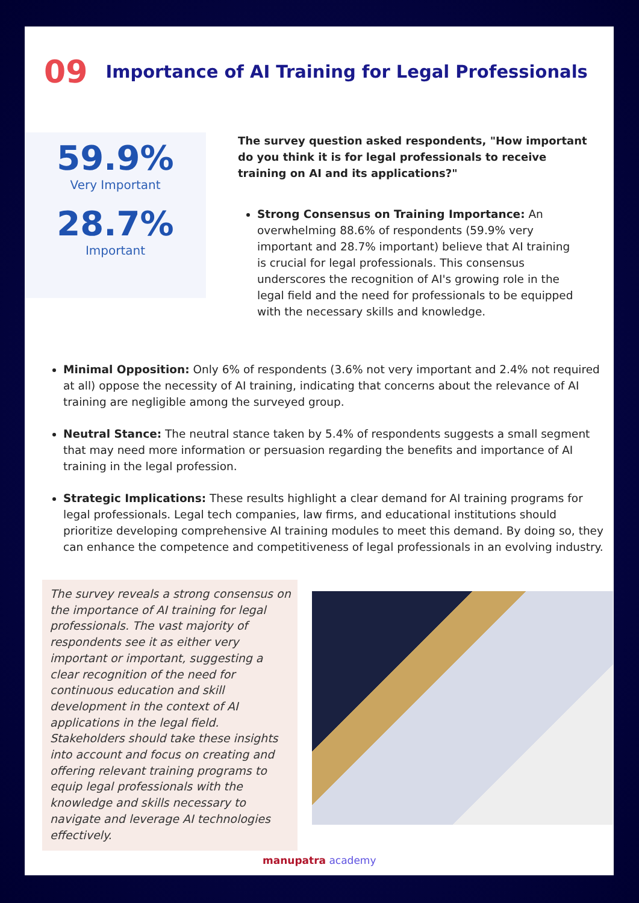09 Importance of AI Training for Legal Professionals
59.9%
Very Important
28.7%
Important
The survey question asked respondents, "How important do you think it is for legal professionals to receive training on AI and its applications?"
Strong Consensus on Training Importance: An overwhelming 88.6% of respondents (59.9% very important and 28.7% important) believe that AI training is crucial for legal professionals. This consensus underscores the recognition of AI's growing role in the legal field and the need for professionals to be equipped with the necessary skills and knowledge.
Minimal Opposition: Only 6% of respondents (3.6% not very important and 2.4% not required at all) oppose the necessity of AI training, indicating that concerns about the relevance of AI training are negligible among the surveyed group.
Neutral Stance: The neutral stance taken by 5.4% of respondents suggests a small segment that may need more information or persuasion regarding the benefits and importance of AI training in the legal profession.
Strategic Implications: These results highlight a clear demand for AI training programs for legal professionals. Legal tech companies, law firms, and educational institutions should prioritize developing comprehensive AI training modules to meet this demand. By doing so, they can enhance the competence and competitiveness of legal professionals in an evolving industry.
The survey reveals a strong consensus on the importance of AI training for legal professionals. The vast majority of respondents see it as either very important or important, suggesting a clear recognition of the need for continuous education and skill development in the context of AI applications in the legal field. Stakeholders should take these insights into account and focus on creating and offering relevant training programs to equip legal professionals with the knowledge and skills necessary to navigate and leverage AI technologies effectively.
manupatra academy